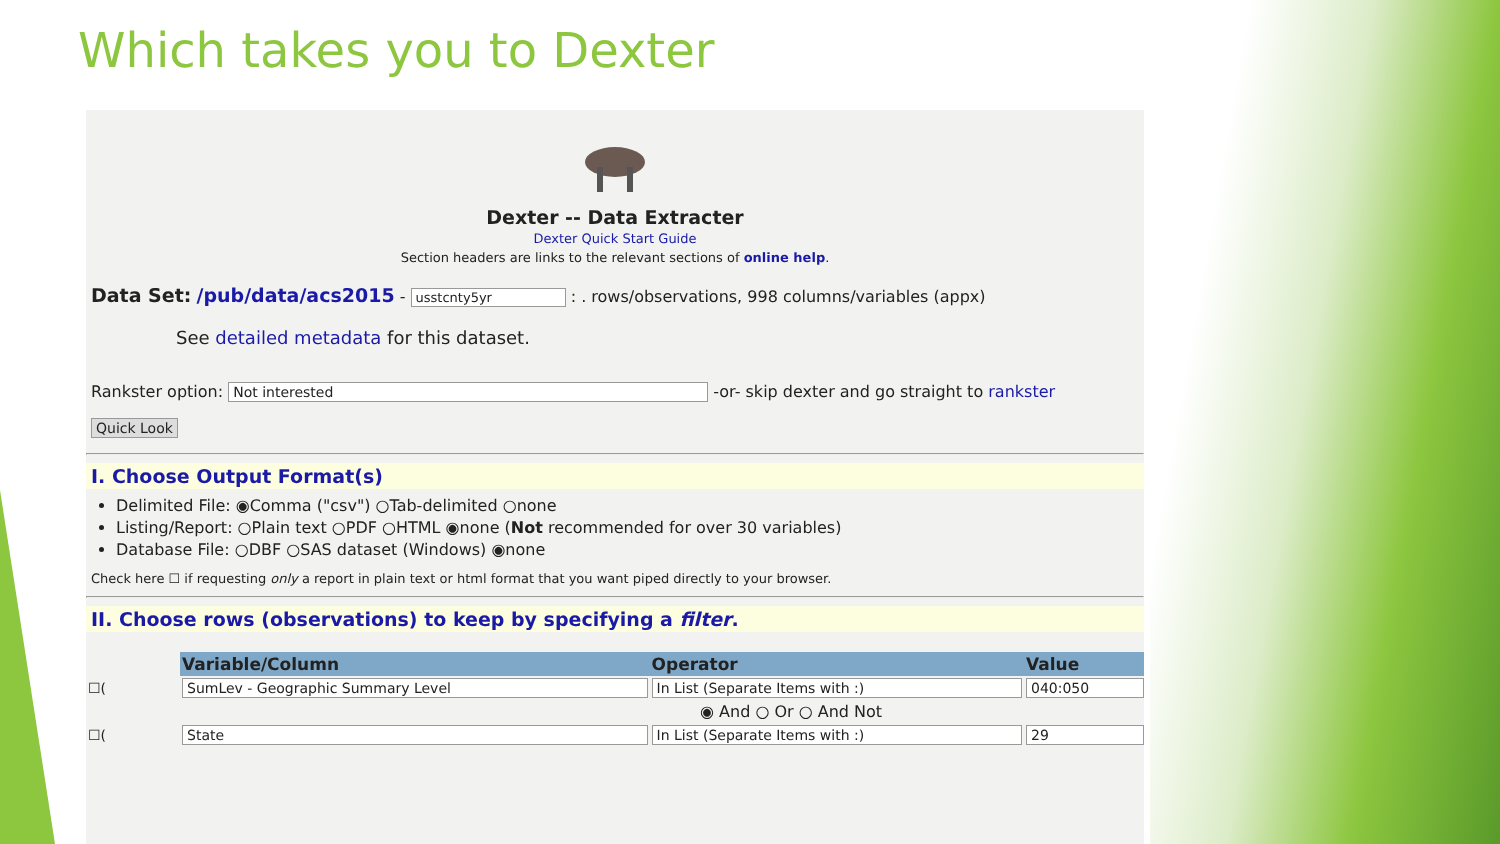Which takes you to Dexter
Dexter -- Data Extracter
Dexter Quick Start Guide
Section headers are links to the relevant sections of online help.
Data Set: /pub/data/acs2015 - usstcnty5yr : . rows/observations, 998 columns/variables (appx)
See detailed metadata for this dataset.
Rankster option: Not interested -or- skip dexter and go straight to rankster
Quick Look
I. Choose Output Format(s)
Delimited File: ◉Comma ("csv") ○Tab-delimited ○none
Listing/Report: ○Plain text ○PDF ○HTML ◉none (Not recommended for over 30 variables)
Database File: ○DBF ○SAS dataset (Windows) ◉none
Check here ☐ if requesting only a report in plain text or html format that you want piped directly to your browser.
II. Choose rows (observations) to keep by specifying a filter.
| | Variable/Column | Operator | Value |
| ☐( | SumLev - Geographic Summary Level | In List (Separate Items with :) | 040:050 |
| | ◉ And ○ Or ○ And Not | | |
| ☐( | State | In List (Separate Items with :) | 29 |